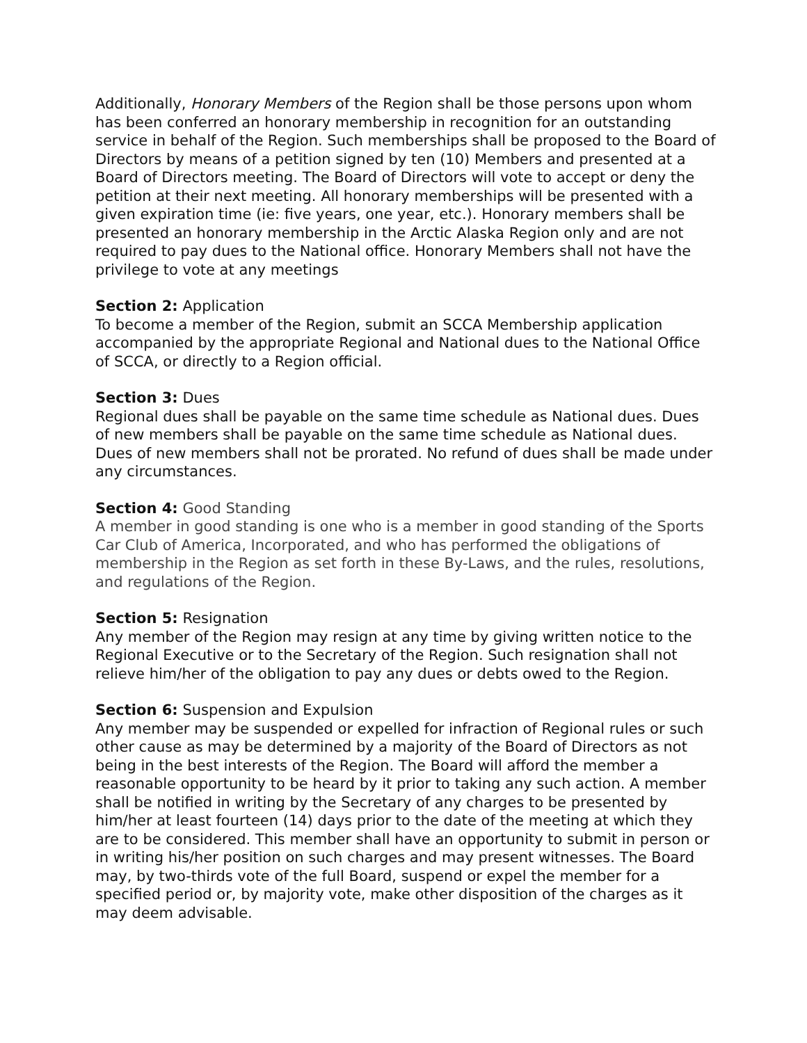Additionally, Honorary Members of the Region shall be those persons upon whom has been conferred an honorary membership in recognition for an outstanding service in behalf of the Region. Such memberships shall be proposed to the Board of Directors by means of a petition signed by ten (10) Members and presented at a Board of Directors meeting. The Board of Directors will vote to accept or deny the petition at their next meeting. All honorary memberships will be presented with a given expiration time (ie: five years, one year, etc.). Honorary members shall be presented an honorary membership in the Arctic Alaska Region only and are not required to pay dues to the National office. Honorary Members shall not have the privilege to vote at any meetings
Section 2: Application
To become a member of the Region, submit an SCCA Membership application accompanied by the appropriate Regional and National dues to the National Office of SCCA, or directly to a Region official.
Section 3: Dues
Regional dues shall be payable on the same time schedule as National dues. Dues of new members shall be payable on the same time schedule as National dues. Dues of new members shall not be prorated. No refund of dues shall be made under any circumstances.
Section 4: Good Standing
A member in good standing is one who is a member in good standing of the Sports Car Club of America, Incorporated, and who has performed the obligations of membership in the Region as set forth in these By-Laws, and the rules, resolutions, and regulations of the Region.
Section 5: Resignation
Any member of the Region may resign at any time by giving written notice to the Regional Executive or to the Secretary of the Region. Such resignation shall not relieve him/her of the obligation to pay any dues or debts owed to the Region.
Section 6: Suspension and Expulsion
Any member may be suspended or expelled for infraction of Regional rules or such other cause as may be determined by a majority of the Board of Directors as not being in the best interests of the Region. The Board will afford the member a reasonable opportunity to be heard by it prior to taking any such action. A member shall be notified in writing by the Secretary of any charges to be presented by him/her at least fourteen (14) days prior to the date of the meeting at which they are to be considered. This member shall have an opportunity to submit in person or in writing his/her position on such charges and may present witnesses. The Board may, by two-thirds vote of the full Board, suspend or expel the member for a specified period or, by majority vote, make other disposition of the charges as it may deem advisable.